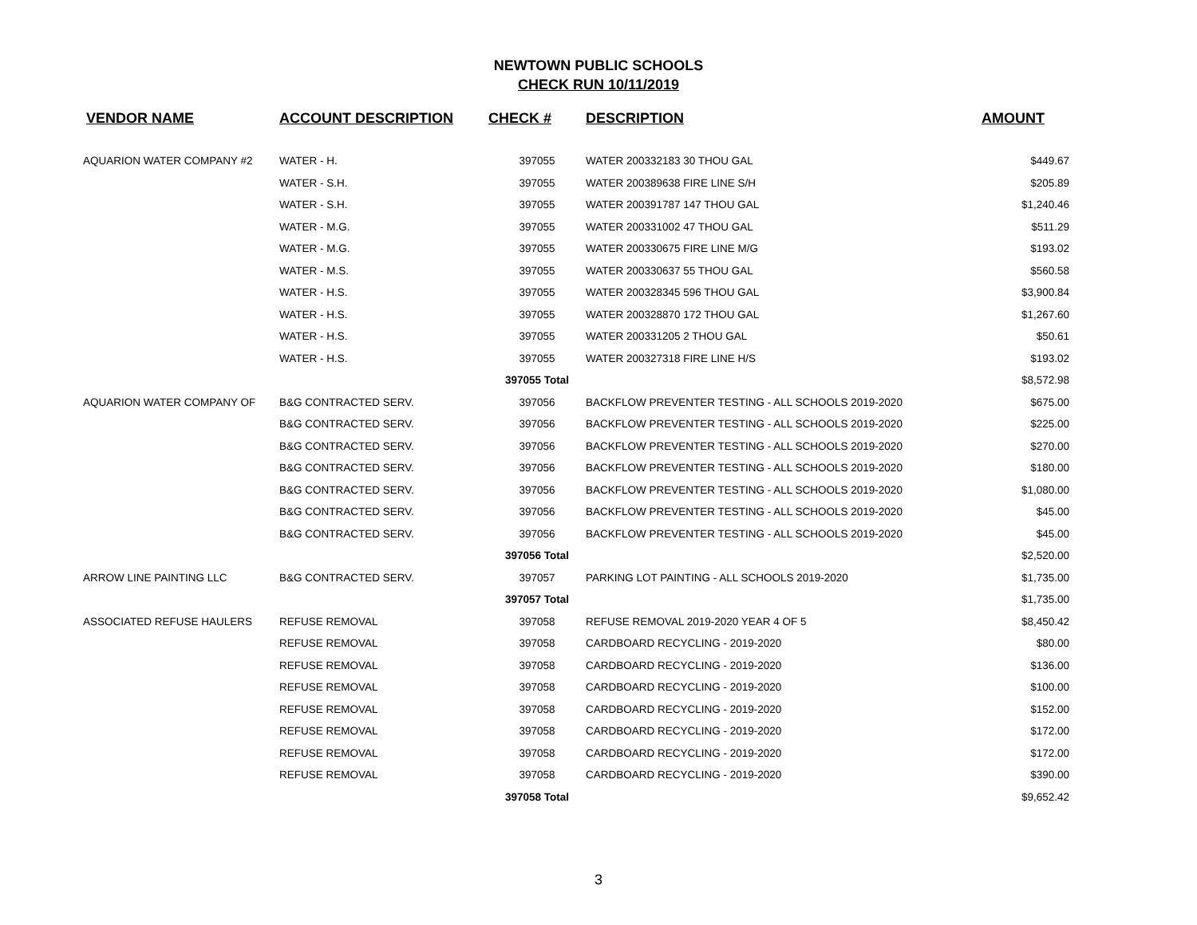NEWTOWN PUBLIC SCHOOLS
CHECK RUN 10/11/2019
| VENDOR NAME | ACCOUNT DESCRIPTION | CHECK # | DESCRIPTION | AMOUNT |
| --- | --- | --- | --- | --- |
| AQUARION WATER COMPANY #2 | WATER - H. | 397055 | WATER 200332183 30 THOU GAL | $449.67 |
| | WATER - S.H. | 397055 | WATER 200389638 FIRE LINE S/H | $205.89 |
| | WATER - S.H. | 397055 | WATER 200391787 147 THOU GAL | $1,240.46 |
| | WATER - M.G. | 397055 | WATER 200331002 47 THOU GAL | $511.29 |
| | WATER - M.G. | 397055 | WATER 200330675 FIRE LINE M/G | $193.02 |
| | WATER - M.S. | 397055 | WATER 200330637 55 THOU GAL | $560.58 |
| | WATER - H.S. | 397055 | WATER 200328345 596 THOU GAL | $3,900.84 |
| | WATER - H.S. | 397055 | WATER 200328870 172 THOU GAL | $1,267.60 |
| | WATER - H.S. | 397055 | WATER 200331205 2 THOU GAL | $50.61 |
| | WATER - H.S. | 397055 | WATER 200327318 FIRE LINE H/S | $193.02 |
| | | 397055 Total | | $8,572.98 |
| AQUARION WATER COMPANY OF | B&G CONTRACTED SERV. | 397056 | BACKFLOW PREVENTER TESTING - ALL SCHOOLS 2019-2020 | $675.00 |
| | B&G CONTRACTED SERV. | 397056 | BACKFLOW PREVENTER TESTING - ALL SCHOOLS 2019-2020 | $225.00 |
| | B&G CONTRACTED SERV. | 397056 | BACKFLOW PREVENTER TESTING - ALL SCHOOLS 2019-2020 | $270.00 |
| | B&G CONTRACTED SERV. | 397056 | BACKFLOW PREVENTER TESTING - ALL SCHOOLS 2019-2020 | $180.00 |
| | B&G CONTRACTED SERV. | 397056 | BACKFLOW PREVENTER TESTING - ALL SCHOOLS 2019-2020 | $1,080.00 |
| | B&G CONTRACTED SERV. | 397056 | BACKFLOW PREVENTER TESTING - ALL SCHOOLS 2019-2020 | $45.00 |
| | B&G CONTRACTED SERV. | 397056 | BACKFLOW PREVENTER TESTING - ALL SCHOOLS 2019-2020 | $45.00 |
| | | 397056 Total | | $2,520.00 |
| ARROW LINE PAINTING LLC | B&G CONTRACTED SERV. | 397057 | PARKING LOT PAINTING - ALL SCHOOLS 2019-2020 | $1,735.00 |
| | | 397057 Total | | $1,735.00 |
| ASSOCIATED REFUSE HAULERS | REFUSE REMOVAL | 397058 | REFUSE REMOVAL 2019-2020 YEAR 4 OF 5 | $8,450.42 |
| | REFUSE REMOVAL | 397058 | CARDBOARD RECYCLING - 2019-2020 | $80.00 |
| | REFUSE REMOVAL | 397058 | CARDBOARD RECYCLING - 2019-2020 | $136.00 |
| | REFUSE REMOVAL | 397058 | CARDBOARD RECYCLING - 2019-2020 | $100.00 |
| | REFUSE REMOVAL | 397058 | CARDBOARD RECYCLING - 2019-2020 | $152.00 |
| | REFUSE REMOVAL | 397058 | CARDBOARD RECYCLING - 2019-2020 | $172.00 |
| | REFUSE REMOVAL | 397058 | CARDBOARD RECYCLING - 2019-2020 | $172.00 |
| | REFUSE REMOVAL | 397058 | CARDBOARD RECYCLING - 2019-2020 | $390.00 |
| | | 397058 Total | | $9,652.42 |
3